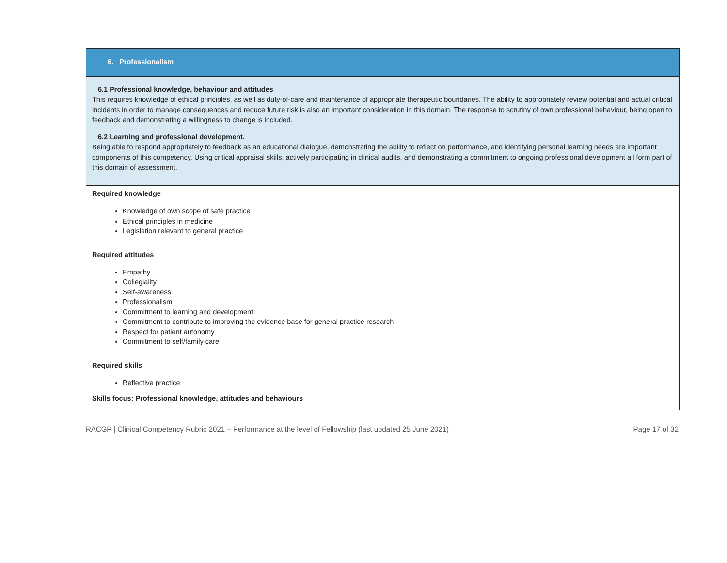6. Professionalism
6.1 Professional knowledge, behaviour and attitudes
This requires knowledge of ethical principles, as well as duty-of-care and maintenance of appropriate therapeutic boundaries. The ability to appropriately review potential and actual critical incidents in order to manage consequences and reduce future risk is also an important consideration in this domain. The response to scrutiny of own professional behaviour, being open to feedback and demonstrating a willingness to change is included.
6.2 Learning and professional development.
Being able to respond appropriately to feedback as an educational dialogue, demonstrating the ability to reflect on performance, and identifying personal learning needs are important components of this competency. Using critical appraisal skills, actively participating in clinical audits, and demonstrating a commitment to ongoing professional development all form part of this domain of assessment.
Required knowledge
Knowledge of own scope of safe practice
Ethical principles in medicine
Legislation relevant to general practice
Required attitudes
Empathy
Collegiality
Self-awareness
Professionalism
Commitment to learning and development
Commitment to contribute to improving the evidence base for general practice research
Respect for patient autonomy
Commitment to self/family care
Required skills
Reflective practice
Skills focus: Professional knowledge, attitudes and behaviours
RACGP | Clinical Competency Rubric 2021 – Performance at the level of Fellowship (last updated 25 June 2021) Page 17 of 32